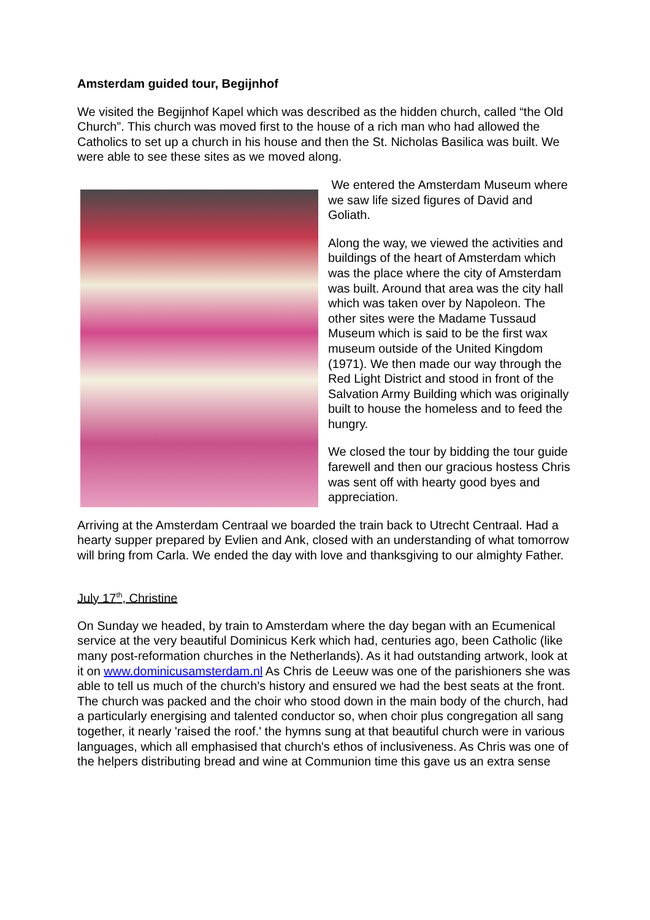Amsterdam guided tour, Begijnhof
We visited the Begijnhof Kapel which was described as the hidden church, called “the Old Church”. This church was moved first to the house of a rich man who had allowed the Catholics to set up a church in his house and then the St. Nicholas Basilica was built. We were able to see these sites as we moved along.
We entered the Amsterdam Museum where we saw life sized figures of David and Goliath.
Along the way, we viewed the activities and buildings of the heart of Amsterdam which was the place where the city of Amsterdam was built. Around that area was the city hall which was taken over by Napoleon. The other sites were the Madame Tussaud Museum which is said to be the first wax museum outside of the United Kingdom (1971). We then made our way through the Red Light District and stood in front of the Salvation Army Building which was originally built to house the homeless and to feed the hungry.
We closed the tour by bidding the tour guide farewell and then our gracious hostess Chris was sent off with hearty good byes and appreciation.
Arriving at the Amsterdam Centraal we boarded the train back to Utrecht Centraal. Had a hearty supper prepared by Evlien and Ank, closed with an understanding of what tomorrow will bring from Carla. We ended the day with love and thanksgiving to our almighty Father.
July 17<sup>th</sup>, Christine
On Sunday we headed, by train to Amsterdam where the day began with an Ecumenical service at the very beautiful Dominicus Kerk which had, centuries ago, been Catholic (like many post-reformation churches in the Netherlands). As it had outstanding artwork, look at it on www.dominicusamsterdam.nl As Chris de Leeuw was one of the parishioners she was able to tell us much of the church's history and ensured we had the best seats at the front. The church was packed and the choir who stood down in the main body of the church, had a particularly energising and talented conductor so, when choir plus congregation all sang together, it nearly 'raised the roof.' the hymns sung at that beautiful church were in various languages, which all emphasised that church's ethos of inclusiveness. As Chris was one of the helpers distributing bread and wine at Communion time this gave us an extra sense